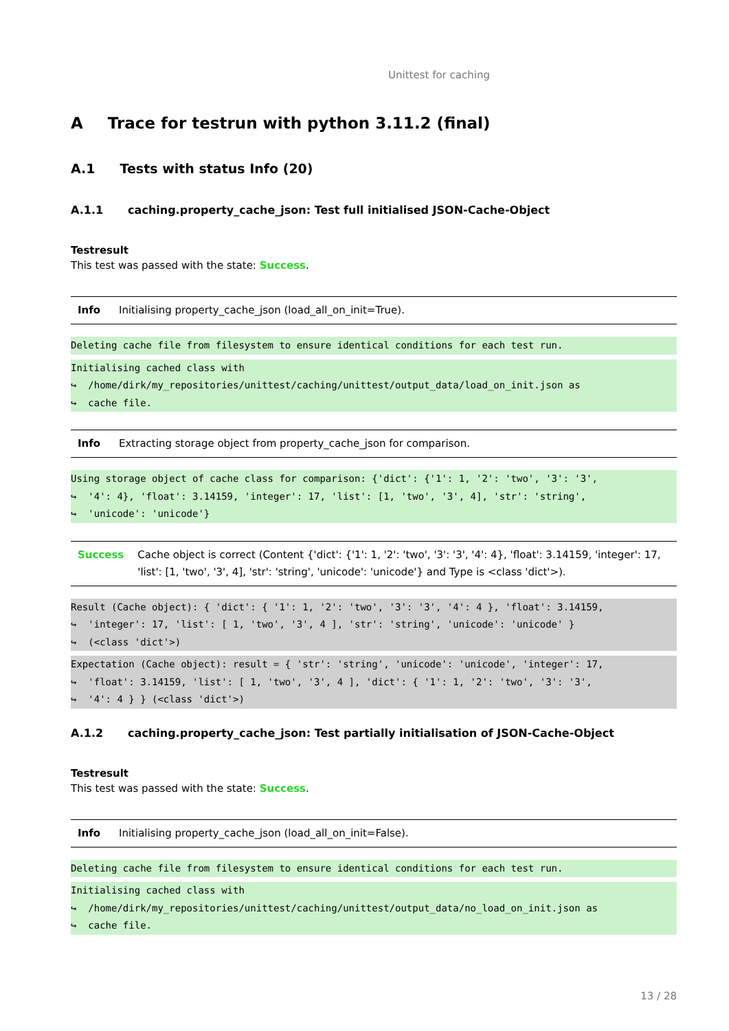Unittest for caching
A Trace for testrun with python 3.11.2 (final)
A.1 Tests with status Info (20)
A.1.1 caching.property_cache_json: Test full initialised JSON-Cache-Object
Testresult
This test was passed with the state: Success.
| Info | Initialising property_cache_json (load_all_on_init=True). |
Deleting cache file from filesystem to ensure identical conditions for each test run.
Initialising cached class with
↪  /home/dirk/my_repositories/unittest/caching/unittest/output_data/load_on_init.json as
↪  cache file.
| Info | Extracting storage object from property_cache_json for comparison. |
Using storage object of cache class for comparison: {'dict': {'1': 1, '2': 'two', '3': '3',
↪  '4': 4}, 'float': 3.14159, 'integer': 17, 'list': [1, 'two', '3', 4], 'str': 'string',
↪  'unicode': 'unicode'}
| Success | Cache object is correct (Content {'dict': {'1': 1, '2': 'two', '3': '3', '4': 4}, 'float': 3.14159, 'integer': 17, 'list': [1, 'two', '3', 4], 'str': 'string', 'unicode': 'unicode'} and Type is <class 'dict'>). |
Result (Cache object): { 'dict': { '1': 1, '2': 'two', '3': '3', '4': 4 }, 'float': 3.14159,
↪  'integer': 17, 'list': [ 1, 'two', '3', 4 ], 'str': 'string', 'unicode': 'unicode' }
↪  (<class 'dict'>)
Expectation (Cache object): result = { 'str': 'string', 'unicode': 'unicode', 'integer': 17,
↪  'float': 3.14159, 'list': [ 1, 'two', '3', 4 ], 'dict': { '1': 1, '2': 'two', '3': '3',
↪  '4': 4 } } (<class 'dict'>)
A.1.2 caching.property_cache_json: Test partially initialisation of JSON-Cache-Object
Testresult
This test was passed with the state: Success.
| Info | Initialising property_cache_json (load_all_on_init=False). |
Deleting cache file from filesystem to ensure identical conditions for each test run.
Initialising cached class with
↪  /home/dirk/my_repositories/unittest/caching/unittest/output_data/no_load_on_init.json as
↪  cache file.
13 / 28